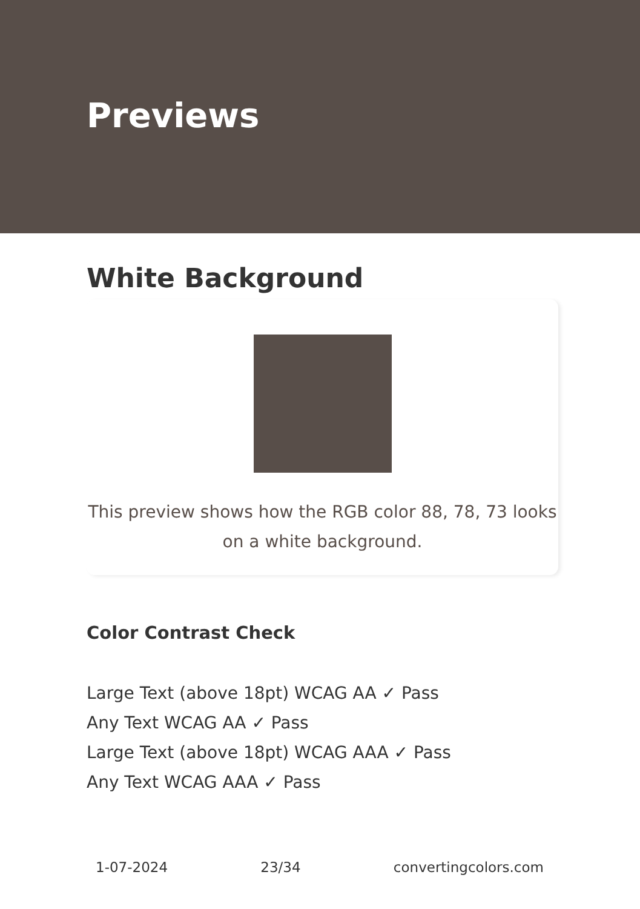Previews
White Background
This preview shows how the RGB color 88, 78, 73 looks
on a white background.
Color Contrast Check
Large Text (above 18pt) WCAG AA ✓ Pass
Any Text WCAG AA ✓ Pass
Large Text (above 18pt) WCAG AAA ✓ Pass
Any Text WCAG AAA ✓ Pass
1-07-2024 23/34 convertingcolors.com